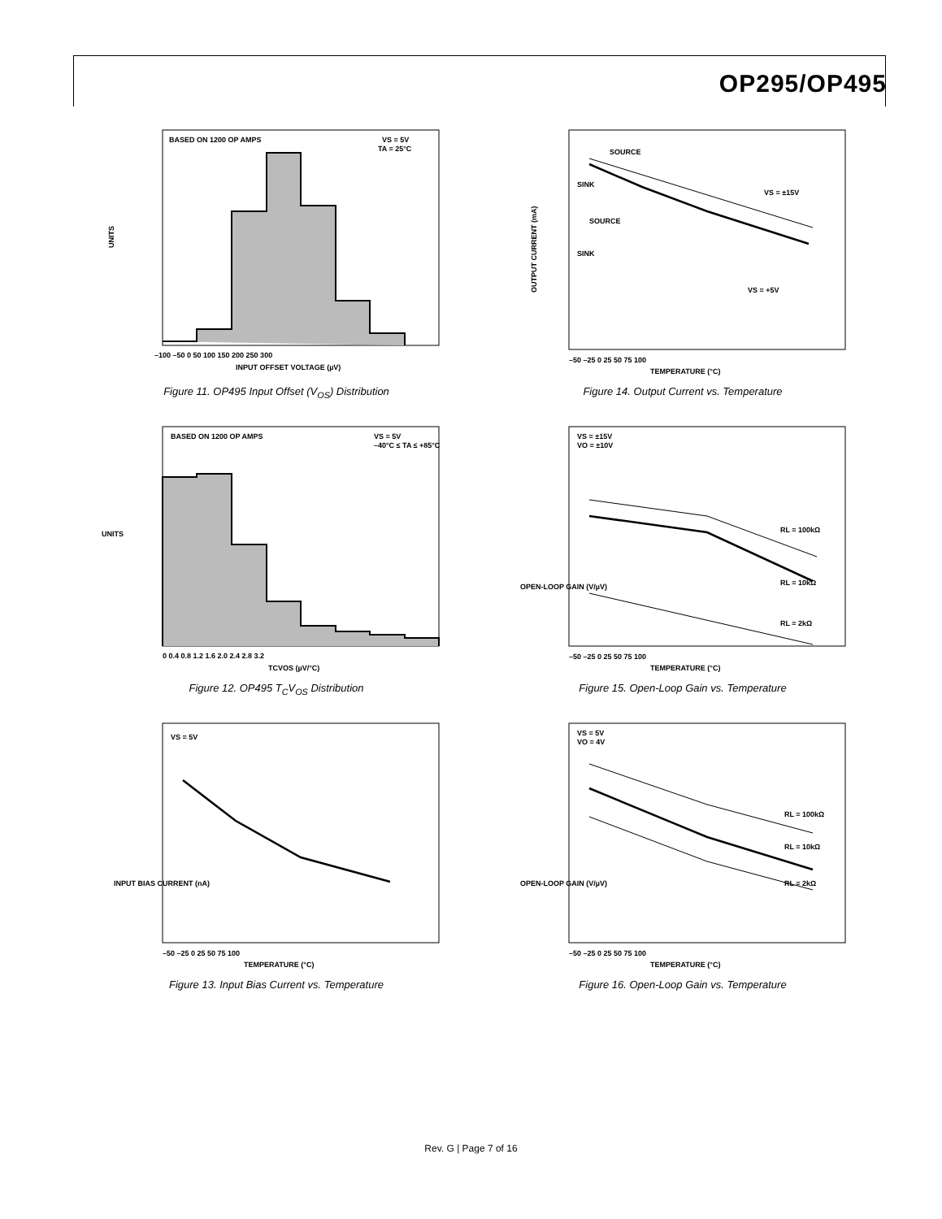OP295/OP495
BASED ON 1200 OP AMPS
VS = 5V
TA = 25°C
UNITS
–100 –50 0 50 100 150 200 250 300
INPUT OFFSET VOLTAGE (µV)
Figure 11. OP495 Input Offset (V<sub>OS</sub>) Distribution
SOURCE
SINK
VS = ±15V
SOURCE
SINK
VS = +5V
OUTPUT CURRENT (mA)
–50 –25 0 25 50 75 100
TEMPERATURE (°C)
Figure 14. Output Current vs. Temperature
BASED ON 1200 OP AMPS
VS = 5V
–40°C ≤ TA ≤ +85°C
UNITS
0 0.4 0.8 1.2 1.6 2.0 2.4 2.8 3.2
TCVOS (µV/°C)
Figure 12. OP495 T<sub>C</sub>V<sub>OS</sub> Distribution
VS = ±15V
VO = ±10V
RL = 100kΩ
RL = 10kΩ
RL = 2kΩ
OPEN-LOOP GAIN (V/µV)
–50 –25 0 25 50 75 100
TEMPERATURE (°C)
Figure 15. Open-Loop Gain vs. Temperature
VS = 5V
INPUT BIAS CURRENT (nA)
–50 –25 0 25 50 75 100
TEMPERATURE (°C)
Figure 13. Input Bias Current vs. Temperature
VS = 5V
VO = 4V
RL = 100kΩ
RL = 10kΩ
RL = 2kΩ
OPEN-LOOP GAIN (V/µV)
–50 –25 0 25 50 75 100
TEMPERATURE (°C)
Figure 16. Open-Loop Gain vs. Temperature
Rev. G | Page 7 of 16